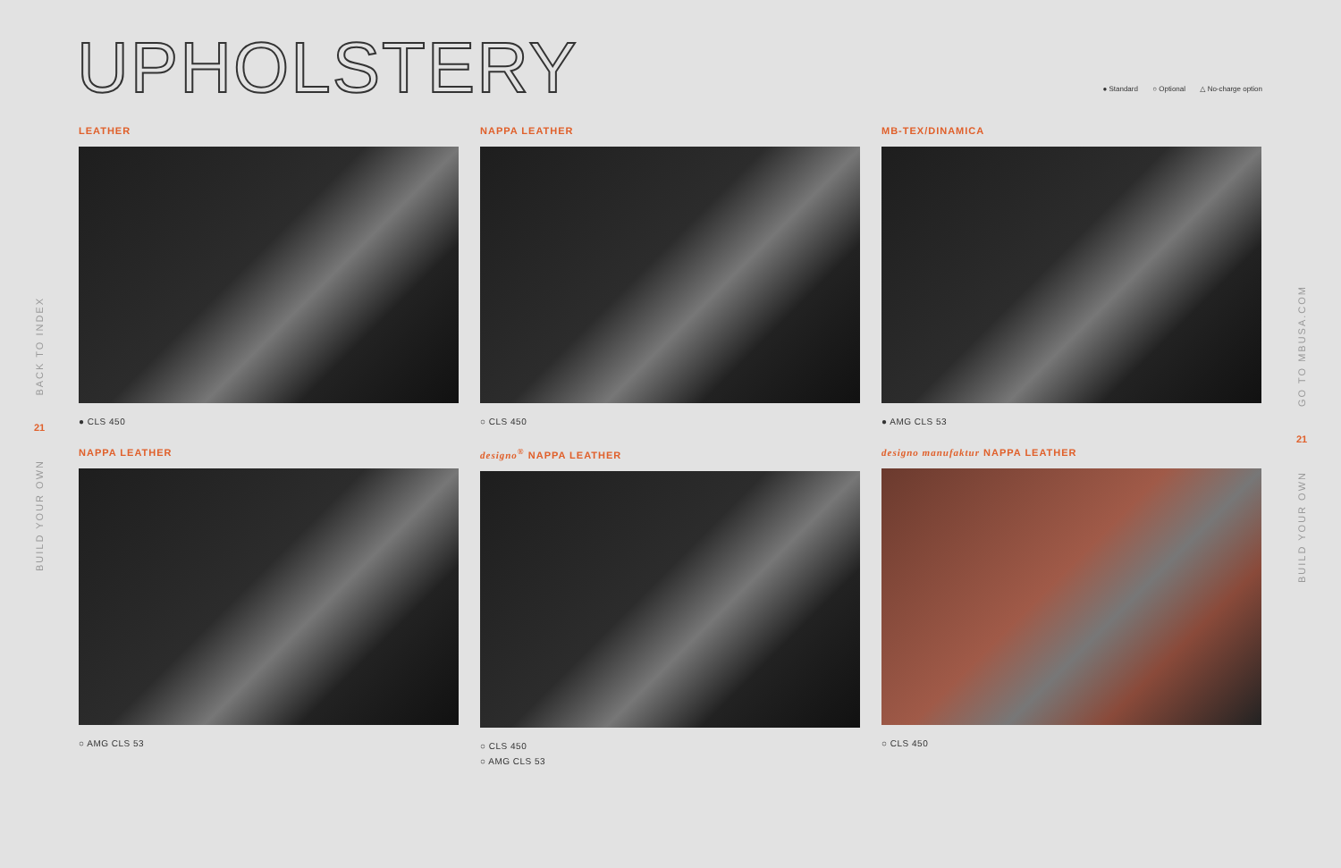BACK TO INDEX
21
BUILD YOUR OWN
UPHOLSTERY
● Standard ○ Optional △ No-charge option
LEATHER
● CLS 450
NAPPA LEATHER
○ CLS 450
MB-TEX/DINAMICA
● AMG CLS 53
NAPPA LEATHER
○ AMG CLS 53
designo<sup>®</sup> NAPPA LEATHER
○ CLS 450
○ AMG CLS 53
designo manufaktur NAPPA LEATHER
○ CLS 450
GO TO MBUSA.COM
21
BUILD YOUR OWN